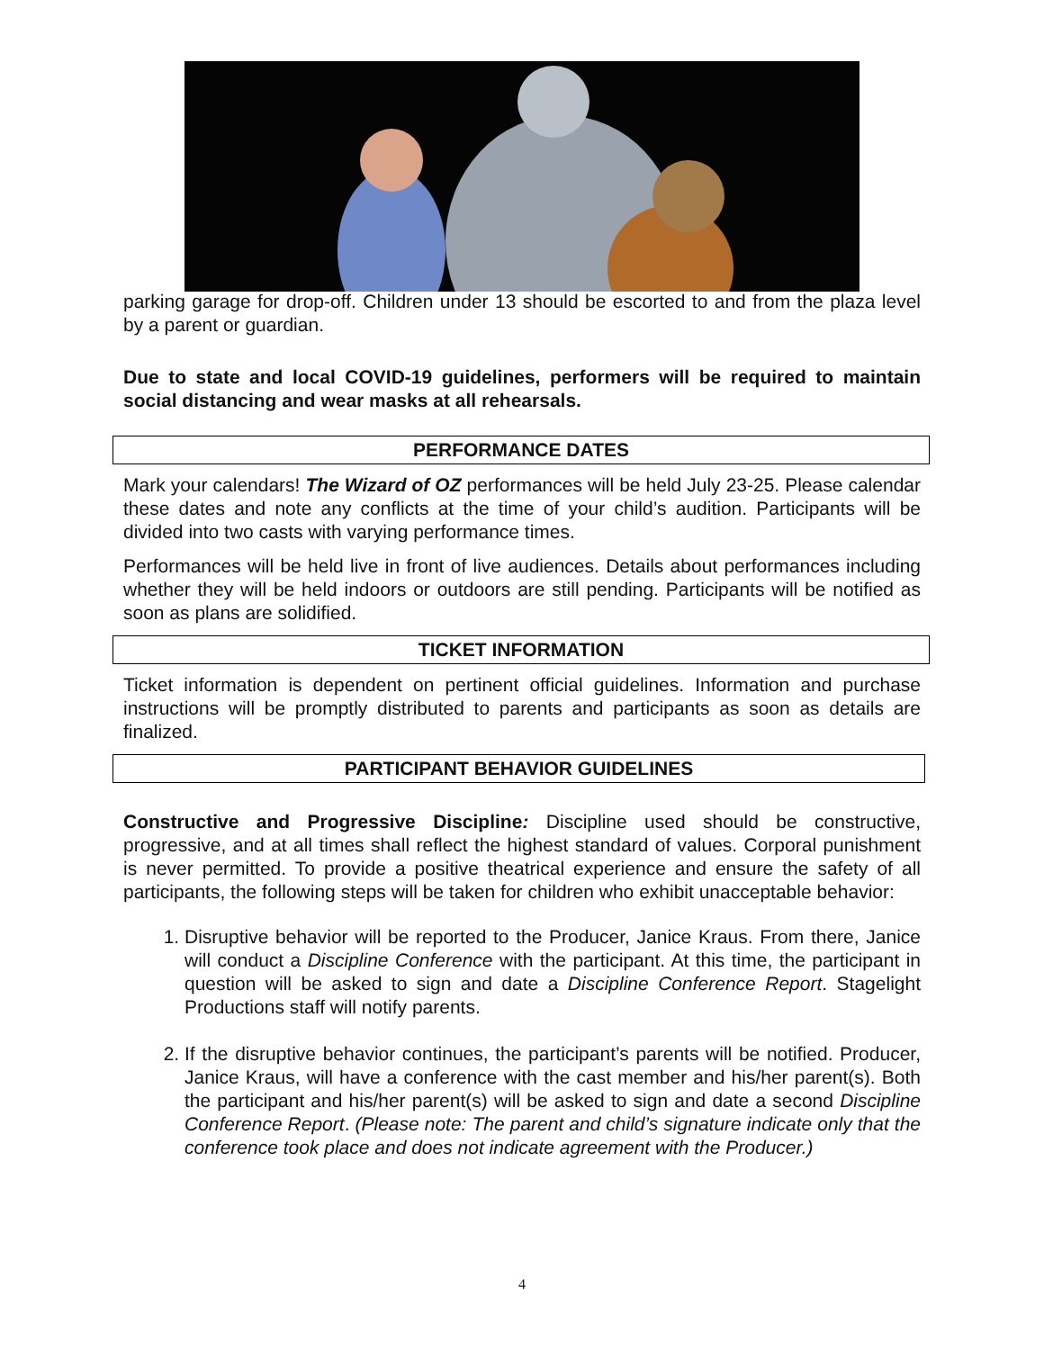parking garage for drop-off. Children under 13 should be escorted to and from the plaza level by a parent or guardian.
Due to state and local COVID-19 guidelines, performers will be required to maintain social distancing and wear masks at all rehearsals.
PERFORMANCE DATES
Mark your calendars! The Wizard of OZ performances will be held July 23-25. Please calendar these dates and note any conflicts at the time of your child’s audition. Participants will be divided into two casts with varying performance times.
Performances will be held live in front of live audiences. Details about performances including whether they will be held indoors or outdoors are still pending. Participants will be notified as soon as plans are solidified.
TICKET INFORMATION
Ticket information is dependent on pertinent official guidelines. Information and purchase instructions will be promptly distributed to parents and participants as soon as details are finalized.
PARTICIPANT BEHAVIOR GUIDELINES
Constructive and Progressive Discipline: Discipline used should be constructive, progressive, and at all times shall reflect the highest standard of values. Corporal punishment is never permitted. To provide a positive theatrical experience and ensure the safety of all participants, the following steps will be taken for children who exhibit unacceptable behavior:
1. Disruptive behavior will be reported to the Producer, Janice Kraus. From there, Janice will conduct a Discipline Conference with the participant. At this time, the participant in question will be asked to sign and date a Discipline Conference Report. Stagelight Productions staff will notify parents.
2. If the disruptive behavior continues, the participant’s parents will be notified. Producer, Janice Kraus, will have a conference with the cast member and his/her parent(s). Both the participant and his/her parent(s) will be asked to sign and date a second Discipline Conference Report. (Please note: The parent and child’s signature indicate only that the conference took place and does not indicate agreement with the Producer.)
4